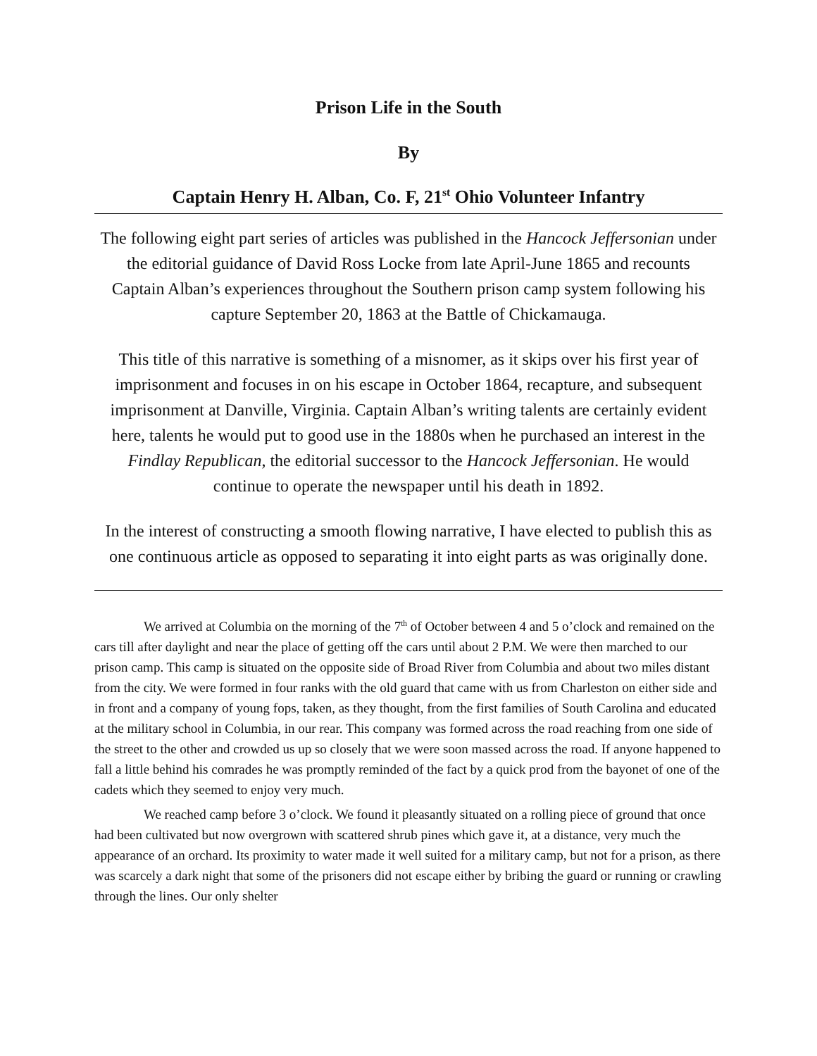Prison Life in the South
By
Captain Henry H. Alban, Co. F, 21<sup>st</sup> Ohio Volunteer Infantry
The following eight part series of articles was published in the Hancock Jeffersonian under the editorial guidance of David Ross Locke from late April-June 1865 and recounts Captain Alban’s experiences throughout the Southern prison camp system following his capture September 20, 1863 at the Battle of Chickamauga.
This title of this narrative is something of a misnomer, as it skips over his first year of imprisonment and focuses in on his escape in October 1864, recapture, and subsequent imprisonment at Danville, Virginia. Captain Alban’s writing talents are certainly evident here, talents he would put to good use in the 1880s when he purchased an interest in the Findlay Republican, the editorial successor to the Hancock Jeffersonian. He would continue to operate the newspaper until his death in 1892.
In the interest of constructing a smooth flowing narrative, I have elected to publish this as one continuous article as opposed to separating it into eight parts as was originally done.
We arrived at Columbia on the morning of the 7<sup>th</sup> of October between 4 and 5 o’clock and remained on the cars till after daylight and near the place of getting off the cars until about 2 P.M. We were then marched to our prison camp. This camp is situated on the opposite side of Broad River from Columbia and about two miles distant from the city. We were formed in four ranks with the old guard that came with us from Charleston on either side and in front and a company of young fops, taken, as they thought, from the first families of South Carolina and educated at the military school in Columbia, in our rear. This company was formed across the road reaching from one side of the street to the other and crowded us up so closely that we were soon massed across the road. If anyone happened to fall a little behind his comrades he was promptly reminded of the fact by a quick prod from the bayonet of one of the cadets which they seemed to enjoy very much.
We reached camp before 3 o’clock. We found it pleasantly situated on a rolling piece of ground that once had been cultivated but now overgrown with scattered shrub pines which gave it, at a distance, very much the appearance of an orchard. Its proximity to water made it well suited for a military camp, but not for a prison, as there was scarcely a dark night that some of the prisoners did not escape either by bribing the guard or running or crawling through the lines. Our only shelter